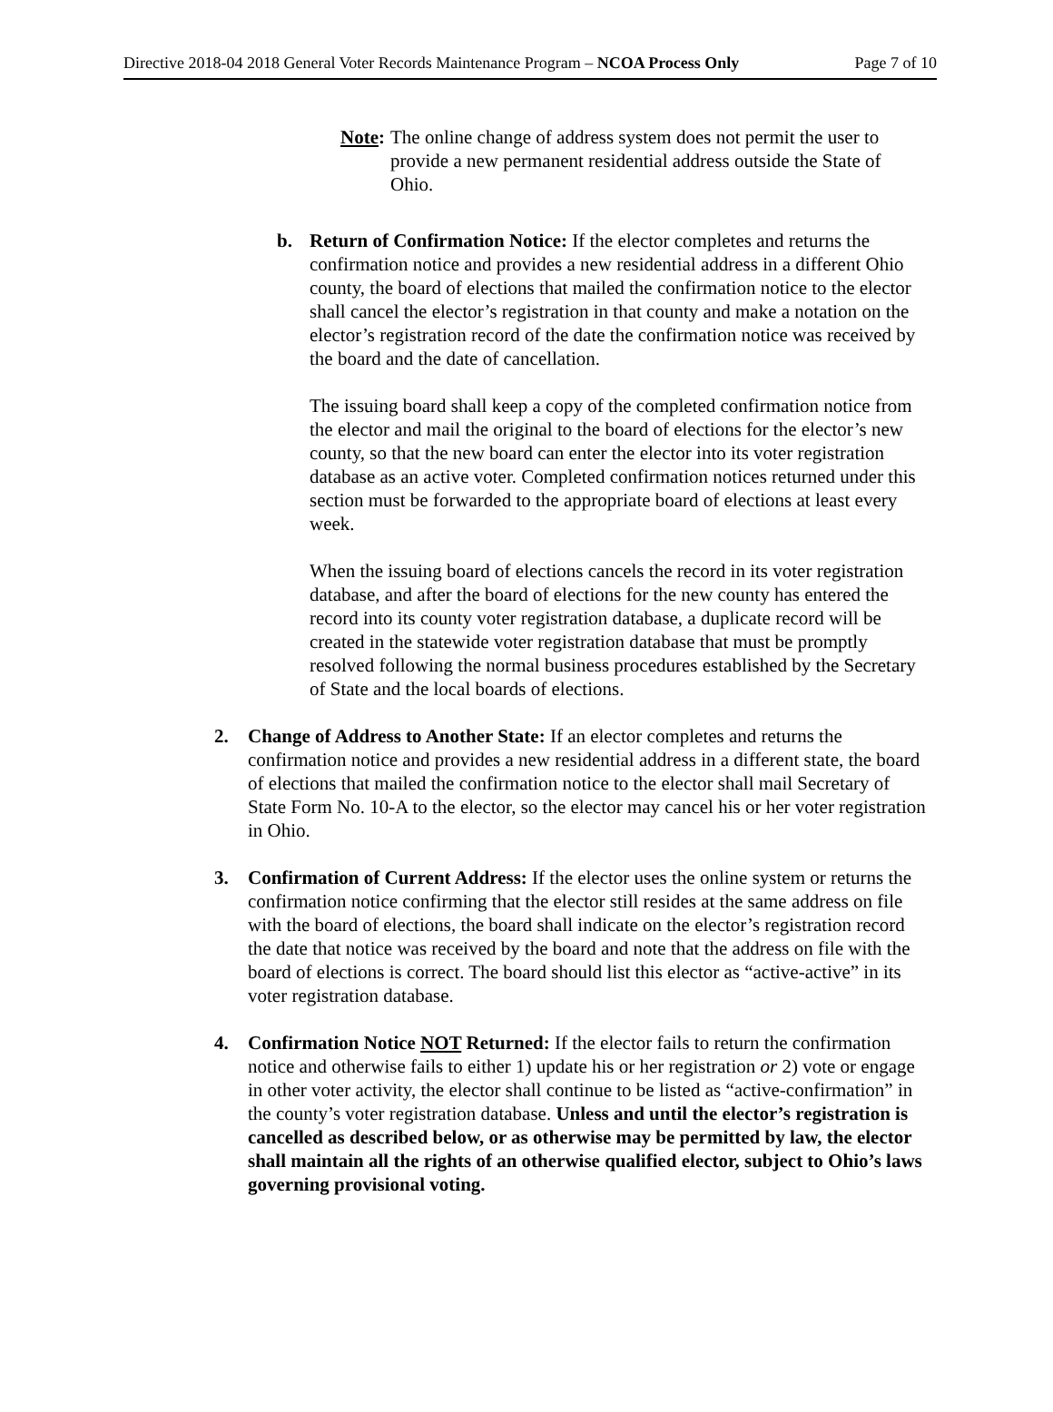Directive 2018-04 2018 General Voter Records Maintenance Program – NCOA Process Only Page 7 of 10
Note: The online change of address system does not permit the user to provide a new permanent residential address outside the State of Ohio.
b. Return of Confirmation Notice: If the elector completes and returns the confirmation notice and provides a new residential address in a different Ohio county, the board of elections that mailed the confirmation notice to the elector shall cancel the elector’s registration in that county and make a notation on the elector’s registration record of the date the confirmation notice was received by the board and the date of cancellation.
The issuing board shall keep a copy of the completed confirmation notice from the elector and mail the original to the board of elections for the elector’s new county, so that the new board can enter the elector into its voter registration database as an active voter. Completed confirmation notices returned under this section must be forwarded to the appropriate board of elections at least every week.
When the issuing board of elections cancels the record in its voter registration database, and after the board of elections for the new county has entered the record into its county voter registration database, a duplicate record will be created in the statewide voter registration database that must be promptly resolved following the normal business procedures established by the Secretary of State and the local boards of elections.
2. Change of Address to Another State: If an elector completes and returns the confirmation notice and provides a new residential address in a different state, the board of elections that mailed the confirmation notice to the elector shall mail Secretary of State Form No. 10-A to the elector, so the elector may cancel his or her voter registration in Ohio.
3. Confirmation of Current Address: If the elector uses the online system or returns the confirmation notice confirming that the elector still resides at the same address on file with the board of elections, the board shall indicate on the elector’s registration record the date that notice was received by the board and note that the address on file with the board of elections is correct. The board should list this elector as “active-active” in its voter registration database.
4. Confirmation Notice NOT Returned: If the elector fails to return the confirmation notice and otherwise fails to either 1) update his or her registration or 2) vote or engage in other voter activity, the elector shall continue to be listed as “active-confirmation” in the county’s voter registration database. Unless and until the elector’s registration is cancelled as described below, or as otherwise may be permitted by law, the elector shall maintain all the rights of an otherwise qualified elector, subject to Ohio’s laws governing provisional voting.